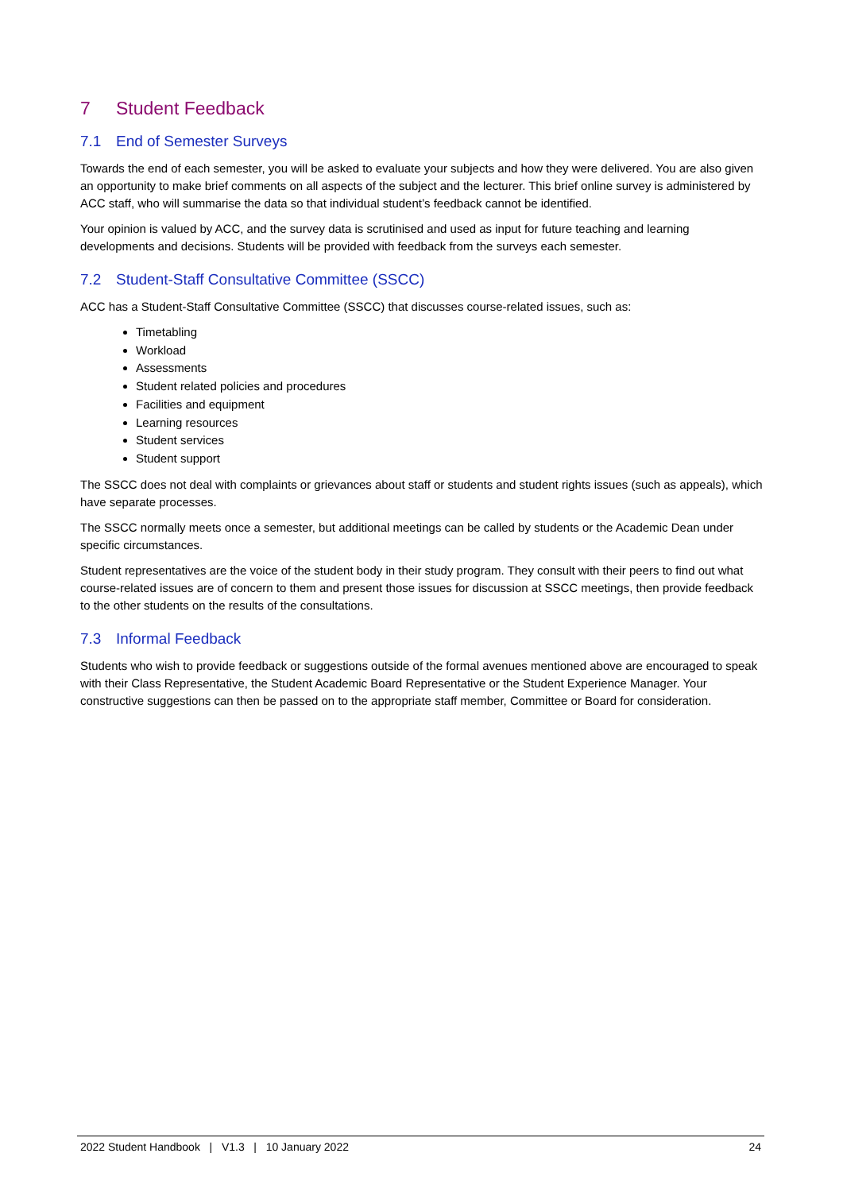7 Student Feedback
7.1 End of Semester Surveys
Towards the end of each semester, you will be asked to evaluate your subjects and how they were delivered. You are also given an opportunity to make brief comments on all aspects of the subject and the lecturer. This brief online survey is administered by ACC staff, who will summarise the data so that individual student’s feedback cannot be identified.
Your opinion is valued by ACC, and the survey data is scrutinised and used as input for future teaching and learning developments and decisions. Students will be provided with feedback from the surveys each semester.
7.2 Student-Staff Consultative Committee (SSCC)
ACC has a Student-Staff Consultative Committee (SSCC) that discusses course-related issues, such as:
Timetabling
Workload
Assessments
Student related policies and procedures
Facilities and equipment
Learning resources
Student services
Student support
The SSCC does not deal with complaints or grievances about staff or students and student rights issues (such as appeals), which have separate processes.
The SSCC normally meets once a semester, but additional meetings can be called by students or the Academic Dean under specific circumstances.
Student representatives are the voice of the student body in their study program. They consult with their peers to find out what course-related issues are of concern to them and present those issues for discussion at SSCC meetings, then provide feedback to the other students on the results of the consultations.
7.3 Informal Feedback
Students who wish to provide feedback or suggestions outside of the formal avenues mentioned above are encouraged to speak with their Class Representative, the Student Academic Board Representative or the Student Experience Manager. Your constructive suggestions can then be passed on to the appropriate staff member, Committee or Board for consideration.
2022 Student Handbook | V1.3 | 10 January 2022 24